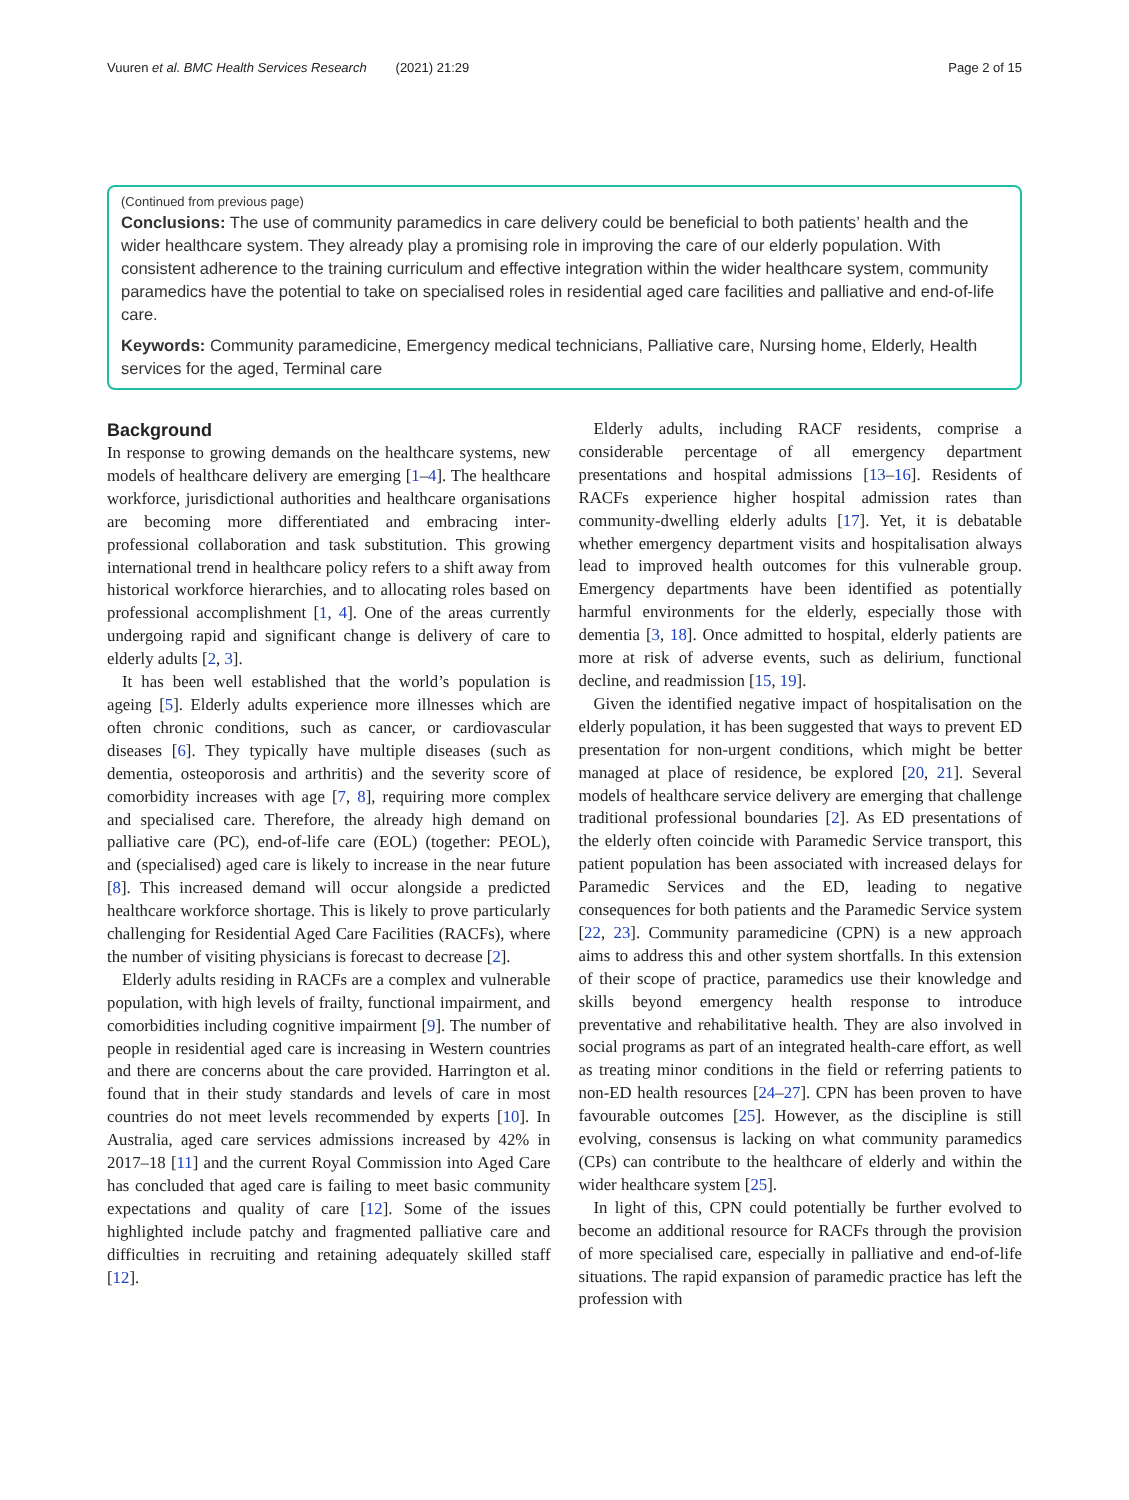Vuuren et al. BMC Health Services Research (2021) 21:29 Page 2 of 15
(Continued from previous page)
Conclusions: The use of community paramedics in care delivery could be beneficial to both patients’ health and the wider healthcare system. They already play a promising role in improving the care of our elderly population. With consistent adherence to the training curriculum and effective integration within the wider healthcare system, community paramedics have the potential to take on specialised roles in residential aged care facilities and palliative and end-of-life care.
Keywords: Community paramedicine, Emergency medical technicians, Palliative care, Nursing home, Elderly, Health services for the aged, Terminal care
Background
In response to growing demands on the healthcare systems, new models of healthcare delivery are emerging [1–4]. The healthcare workforce, jurisdictional authorities and healthcare organisations are becoming more differentiated and embracing inter-professional collaboration and task substitution. This growing international trend in healthcare policy refers to a shift away from historical workforce hierarchies, and to allocating roles based on professional accomplishment [1, 4]. One of the areas currently undergoing rapid and significant change is delivery of care to elderly adults [2, 3].
It has been well established that the world’s population is ageing [5]. Elderly adults experience more illnesses which are often chronic conditions, such as cancer, or cardiovascular diseases [6]. They typically have multiple diseases (such as dementia, osteoporosis and arthritis) and the severity score of comorbidity increases with age [7, 8], requiring more complex and specialised care. Therefore, the already high demand on palliative care (PC), end-of-life care (EOL) (together: PEOL), and (specialised) aged care is likely to increase in the near future [8]. This increased demand will occur alongside a predicted healthcare workforce shortage. This is likely to prove particularly challenging for Residential Aged Care Facilities (RACFs), where the number of visiting physicians is forecast to decrease [2].
Elderly adults residing in RACFs are a complex and vulnerable population, with high levels of frailty, functional impairment, and comorbidities including cognitive impairment [9]. The number of people in residential aged care is increasing in Western countries and there are concerns about the care provided. Harrington et al. found that in their study standards and levels of care in most countries do not meet levels recommended by experts [10]. In Australia, aged care services admissions increased by 42% in 2017–18 [11] and the current Royal Commission into Aged Care has concluded that aged care is failing to meet basic community expectations and quality of care [12]. Some of the issues highlighted include patchy and fragmented palliative care and difficulties in recruiting and retaining adequately skilled staff [12].
Elderly adults, including RACF residents, comprise a considerable percentage of all emergency department presentations and hospital admissions [13–16]. Residents of RACFs experience higher hospital admission rates than community-dwelling elderly adults [17]. Yet, it is debatable whether emergency department visits and hospitalisation always lead to improved health outcomes for this vulnerable group. Emergency departments have been identified as potentially harmful environments for the elderly, especially those with dementia [3, 18]. Once admitted to hospital, elderly patients are more at risk of adverse events, such as delirium, functional decline, and readmission [15, 19].
Given the identified negative impact of hospitalisation on the elderly population, it has been suggested that ways to prevent ED presentation for non-urgent conditions, which might be better managed at place of residence, be explored [20, 21]. Several models of healthcare service delivery are emerging that challenge traditional professional boundaries [2]. As ED presentations of the elderly often coincide with Paramedic Service transport, this patient population has been associated with increased delays for Paramedic Services and the ED, leading to negative consequences for both patients and the Paramedic Service system [22, 23]. Community paramedicine (CPN) is a new approach aims to address this and other system shortfalls. In this extension of their scope of practice, paramedics use their knowledge and skills beyond emergency health response to introduce preventative and rehabilitative health. They are also involved in social programs as part of an integrated health-care effort, as well as treating minor conditions in the field or referring patients to non-ED health resources [24–27]. CPN has been proven to have favourable outcomes [25]. However, as the discipline is still evolving, consensus is lacking on what community paramedics (CPs) can contribute to the healthcare of elderly and within the wider healthcare system [25].
In light of this, CPN could potentially be further evolved to become an additional resource for RACFs through the provision of more specialised care, especially in palliative and end-of-life situations. The rapid expansion of paramedic practice has left the profession with